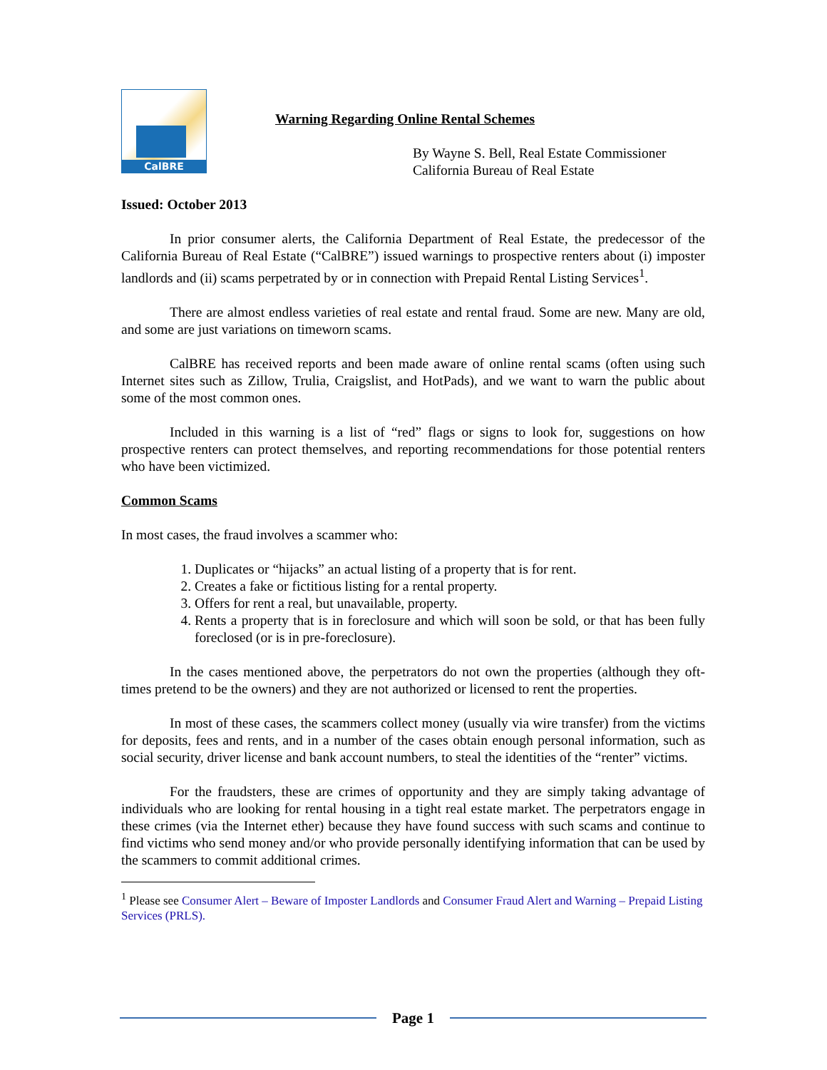CalBRE
Warning Regarding Online Rental Schemes
By Wayne S. Bell, Real Estate Commissioner
California Bureau of Real Estate
Issued: October 2013
In prior consumer alerts, the California Department of Real Estate, the predecessor of the California Bureau of Real Estate (“CalBRE”) issued warnings to prospective renters about (i) imposter landlords and (ii) scams perpetrated by or in connection with Prepaid Rental Listing Services<sup>1</sup>.
There are almost endless varieties of real estate and rental fraud. Some are new. Many are old, and some are just variations on timeworn scams.
CalBRE has received reports and been made aware of online rental scams (often using such Internet sites such as Zillow, Trulia, Craigslist, and HotPads), and we want to warn the public about some of the most common ones.
Included in this warning is a list of “red” flags or signs to look for, suggestions on how prospective renters can protect themselves, and reporting recommendations for those potential renters who have been victimized.
Common Scams
In most cases, the fraud involves a scammer who:
1. Duplicates or “hijacks” an actual listing of a property that is for rent.
2. Creates a fake or fictitious listing for a rental property.
3. Offers for rent a real, but unavailable, property.
4. Rents a property that is in foreclosure and which will soon be sold, or that has been fully foreclosed (or is in pre-foreclosure).
In the cases mentioned above, the perpetrators do not own the properties (although they oft-times pretend to be the owners) and they are not authorized or licensed to rent the properties.
In most of these cases, the scammers collect money (usually via wire transfer) from the victims for deposits, fees and rents, and in a number of the cases obtain enough personal information, such as social security, driver license and bank account numbers, to steal the identities of the “renter” victims.
For the fraudsters, these are crimes of opportunity and they are simply taking advantage of individuals who are looking for rental housing in a tight real estate market. The perpetrators engage in these crimes (via the Internet ether) because they have found success with such scams and continue to find victims who send money and/or who provide personally identifying information that can be used by the scammers to commit additional crimes.
<sup>1</sup> Please see Consumer Alert – Beware of Imposter Landlords and Consumer Fraud Alert and Warning – Prepaid Listing Services (PRLS).
Page 1